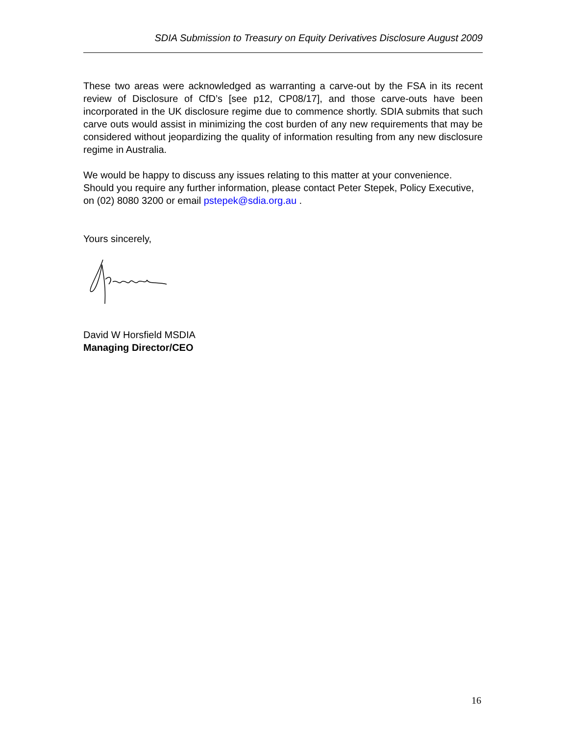SDIA Submission to Treasury on Equity Derivatives Disclosure August 2009
These two areas were acknowledged as warranting a carve-out by the FSA in its recent review of Disclosure of CfD’s [see p12, CP08/17], and those carve-outs have been incorporated in the UK disclosure regime due to commence shortly. SDIA submits that such carve outs would assist in minimizing the cost burden of any new requirements that may be considered without jeopardizing the quality of information resulting from any new disclosure regime in Australia.
We would be happy to discuss any issues relating to this matter at your convenience. Should you require any further information, please contact Peter Stepek, Policy Executive, on (02) 8080 3200 or email pstepek@sdia.org.au .
Yours sincerely,
David W Horsfield MSDIA
Managing Director/CEO
16